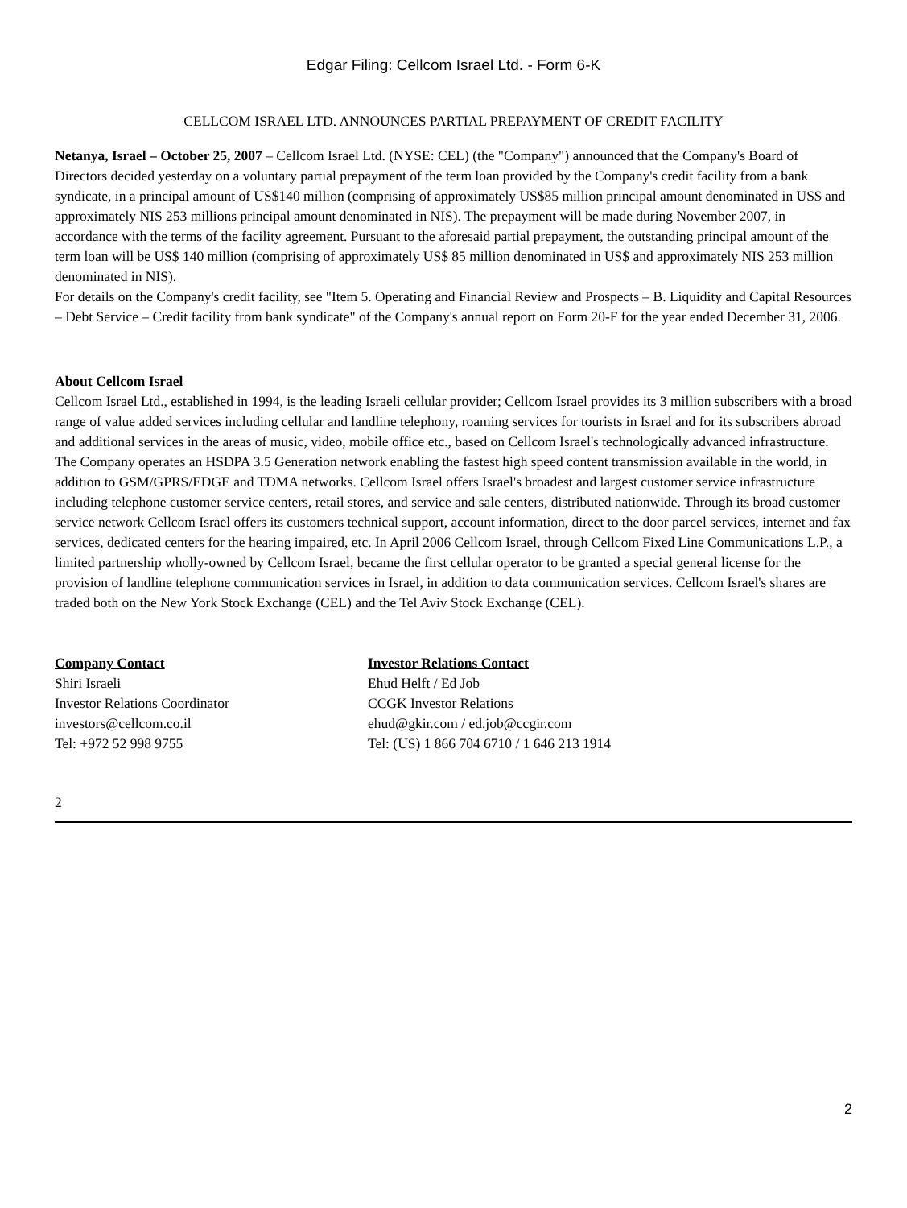Edgar Filing: Cellcom Israel Ltd. - Form 6-K
CELLCOM ISRAEL LTD. ANNOUNCES PARTIAL PREPAYMENT OF CREDIT FACILITY
Netanya, Israel – October 25, 2007 – Cellcom Israel Ltd. (NYSE: CEL) (the "Company") announced that the Company's Board of Directors decided yesterday on a voluntary partial prepayment of the term loan provided by the Company's credit facility from a bank syndicate, in a principal amount of US$140 million (comprising of approximately US$85 million principal amount denominated in US$ and approximately NIS 253 millions principal amount denominated in NIS). The prepayment will be made during November 2007, in accordance with the terms of the facility agreement. Pursuant to the aforesaid partial prepayment, the outstanding principal amount of the term loan will be US$ 140 million (comprising of approximately US$ 85 million denominated in US$ and approximately NIS 253 million denominated in NIS).
For details on the Company's credit facility, see "Item 5. Operating and Financial Review and Prospects – B. Liquidity and Capital Resources – Debt Service – Credit facility from bank syndicate" of the Company's annual report on Form 20-F for the year ended December 31, 2006.
About Cellcom Israel
Cellcom Israel Ltd., established in 1994, is the leading Israeli cellular provider; Cellcom Israel provides its 3 million subscribers with a broad range of value added services including cellular and landline telephony, roaming services for tourists in Israel and for its subscribers abroad and additional services in the areas of music, video, mobile office etc., based on Cellcom Israel's technologically advanced infrastructure. The Company operates an HSDPA 3.5 Generation network enabling the fastest high speed content transmission available in the world, in addition to GSM/GPRS/EDGE and TDMA networks. Cellcom Israel offers Israel's broadest and largest customer service infrastructure including telephone customer service centers, retail stores, and service and sale centers, distributed nationwide. Through its broad customer service network Cellcom Israel offers its customers technical support, account information, direct to the door parcel services, internet and fax services, dedicated centers for the hearing impaired, etc. In April 2006 Cellcom Israel, through Cellcom Fixed Line Communications L.P., a limited partnership wholly-owned by Cellcom Israel, became the first cellular operator to be granted a special general license for the provision of landline telephone communication services in Israel, in addition to data communication services. Cellcom Israel's shares are traded both on the New York Stock Exchange (CEL) and the Tel Aviv Stock Exchange (CEL).
Company Contact
Shiri Israeli
Investor Relations Coordinator
investors@cellcom.co.il
Tel: +972 52 998 9755
Investor Relations Contact
Ehud Helft / Ed Job
CCGK Investor Relations
ehud@gkir.com / ed.job@ccgir.com
Tel: (US) 1 866 704 6710 / 1 646 213 1914
2
2